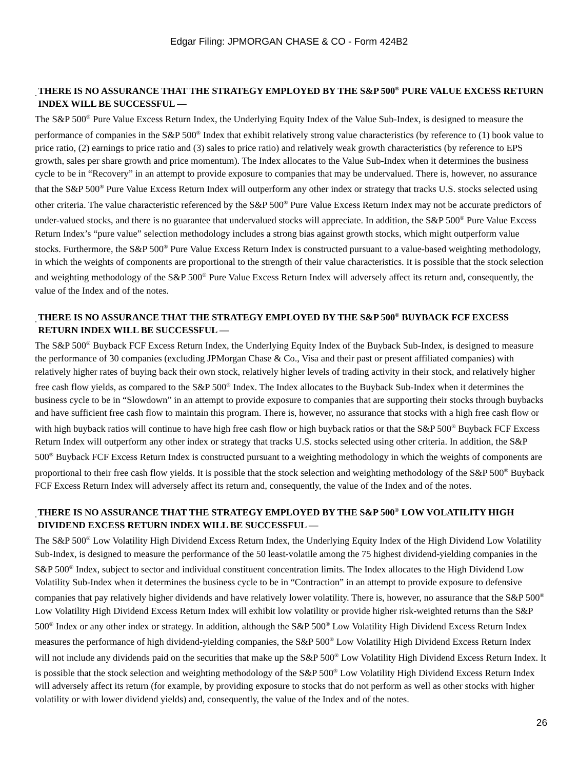Edgar Filing: JPMORGAN CHASE & CO - Form 424B2
· THERE IS NO ASSURANCE THAT THE STRATEGY EMPLOYED BY THE S&P 500<sup>®</sup> PURE VALUE EXCESS RETURN INDEX WILL BE SUCCESSFUL —
The S&P 500<sup>®</sup> Pure Value Excess Return Index, the Underlying Equity Index of the Value Sub-Index, is designed to measure the performance of companies in the S&P 500<sup>®</sup> Index that exhibit relatively strong value characteristics (by reference to (1) book value to price ratio, (2) earnings to price ratio and (3) sales to price ratio) and relatively weak growth characteristics (by reference to EPS growth, sales per share growth and price momentum). The Index allocates to the Value Sub-Index when it determines the business cycle to be in “Recovery” in an attempt to provide exposure to companies that may be undervalued. There is, however, no assurance that the S&P 500<sup>®</sup> Pure Value Excess Return Index will outperform any other index or strategy that tracks U.S. stocks selected using other criteria. The value characteristic referenced by the S&P 500<sup>®</sup> Pure Value Excess Return Index may not be accurate predictors of under-valued stocks, and there is no guarantee that undervalued stocks will appreciate. In addition, the S&P 500<sup>®</sup> Pure Value Excess Return Index’s “pure value” selection methodology includes a strong bias against growth stocks, which might outperform value stocks. Furthermore, the S&P 500<sup>®</sup> Pure Value Excess Return Index is constructed pursuant to a value-based weighting methodology, in which the weights of components are proportional to the strength of their value characteristics. It is possible that the stock selection and weighting methodology of the S&P 500<sup>®</sup> Pure Value Excess Return Index will adversely affect its return and, consequently, the value of the Index and of the notes.
· THERE IS NO ASSURANCE THAT THE STRATEGY EMPLOYED BY THE S&P 500<sup>®</sup> BUYBACK FCF EXCESS RETURN INDEX WILL BE SUCCESSFUL —
The S&P 500<sup>®</sup> Buyback FCF Excess Return Index, the Underlying Equity Index of the Buyback Sub-Index, is designed to measure the performance of 30 companies (excluding JPMorgan Chase & Co., Visa and their past or present affiliated companies) with relatively higher rates of buying back their own stock, relatively higher levels of trading activity in their stock, and relatively higher free cash flow yields, as compared to the S&P 500<sup>®</sup> Index. The Index allocates to the Buyback Sub-Index when it determines the business cycle to be in “Slowdown” in an attempt to provide exposure to companies that are supporting their stocks through buybacks and have sufficient free cash flow to maintain this program. There is, however, no assurance that stocks with a high free cash flow or with high buyback ratios will continue to have high free cash flow or high buyback ratios or that the S&P 500<sup>®</sup> Buyback FCF Excess Return Index will outperform any other index or strategy that tracks U.S. stocks selected using other criteria. In addition, the S&P 500<sup>®</sup> Buyback FCF Excess Return Index is constructed pursuant to a weighting methodology in which the weights of components are proportional to their free cash flow yields. It is possible that the stock selection and weighting methodology of the S&P 500<sup>®</sup> Buyback FCF Excess Return Index will adversely affect its return and, consequently, the value of the Index and of the notes.
· THERE IS NO ASSURANCE THAT THE STRATEGY EMPLOYED BY THE S&P 500<sup>®</sup> LOW VOLATILITY HIGH DIVIDEND EXCESS RETURN INDEX WILL BE SUCCESSFUL —
The S&P 500<sup>®</sup> Low Volatility High Dividend Excess Return Index, the Underlying Equity Index of the High Dividend Low Volatility Sub-Index, is designed to measure the performance of the 50 least-volatile among the 75 highest dividend-yielding companies in the S&P 500<sup>®</sup> Index, subject to sector and individual constituent concentration limits. The Index allocates to the High Dividend Low Volatility Sub-Index when it determines the business cycle to be in “Contraction” in an attempt to provide exposure to defensive companies that pay relatively higher dividends and have relatively lower volatility. There is, however, no assurance that the S&P 500<sup>®</sup> Low Volatility High Dividend Excess Return Index will exhibit low volatility or provide higher risk-weighted returns than the S&P 500<sup>®</sup> Index or any other index or strategy. In addition, although the S&P 500<sup>®</sup> Low Volatility High Dividend Excess Return Index measures the performance of high dividend-yielding companies, the S&P 500<sup>®</sup> Low Volatility High Dividend Excess Return Index will not include any dividends paid on the securities that make up the S&P 500<sup>®</sup> Low Volatility High Dividend Excess Return Index. It is possible that the stock selection and weighting methodology of the S&P 500<sup>®</sup> Low Volatility High Dividend Excess Return Index will adversely affect its return (for example, by providing exposure to stocks that do not perform as well as other stocks with higher volatility or with lower dividend yields) and, consequently, the value of the Index and of the notes.
26